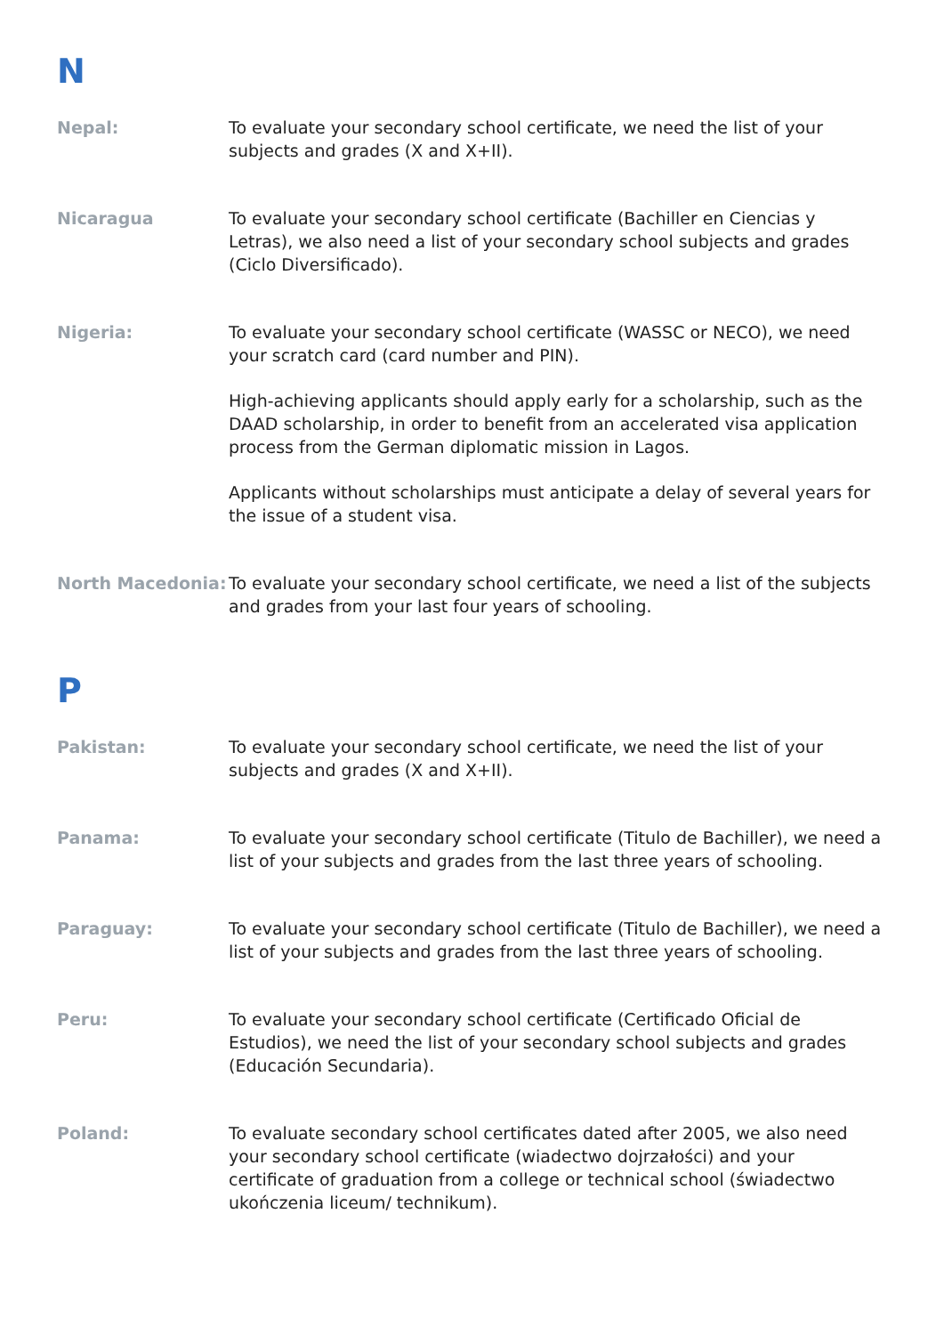N
Nepal: To evaluate your secondary school certificate, we need the list of your subjects and grades (X and X+II).
Nicaragua To evaluate your secondary school certificate (Bachiller en Ciencias y Letras), we also need a list of your secondary school subjects and grades (Ciclo Diversificado).
Nigeria: To evaluate your secondary school certificate (WASSC or NECO), we need your scratch card (card number and PIN).
High-achieving applicants should apply early for a scholarship, such as the DAAD scholarship, in order to benefit from an accelerated visa application process from the German diplomatic mission in Lagos.
Applicants without scholarships must anticipate a delay of several years for the issue of a student visa.
North Macedonia: To evaluate your secondary school certificate, we need a list of the subjects and grades from your last four years of schooling.
P
Pakistan: To evaluate your secondary school certificate, we need the list of your subjects and grades (X and X+II).
Panama: To evaluate your secondary school certificate (Titulo de Bachiller), we need a list of your subjects and grades from the last three years of schooling.
Paraguay: To evaluate your secondary school certificate (Titulo de Bachiller), we need a list of your subjects and grades from the last three years of schooling.
Peru: To evaluate your secondary school certificate (Certificado Oficial de Estudios), we need the list of your secondary school subjects and grades (Educación Secundaria).
Poland: To evaluate secondary school certificates dated after 2005, we also need your secondary school certificate (wiadectwo dojrzałości) and your certificate of graduation from a college or technical school (świadectwo ukończenia liceum/ technikum).